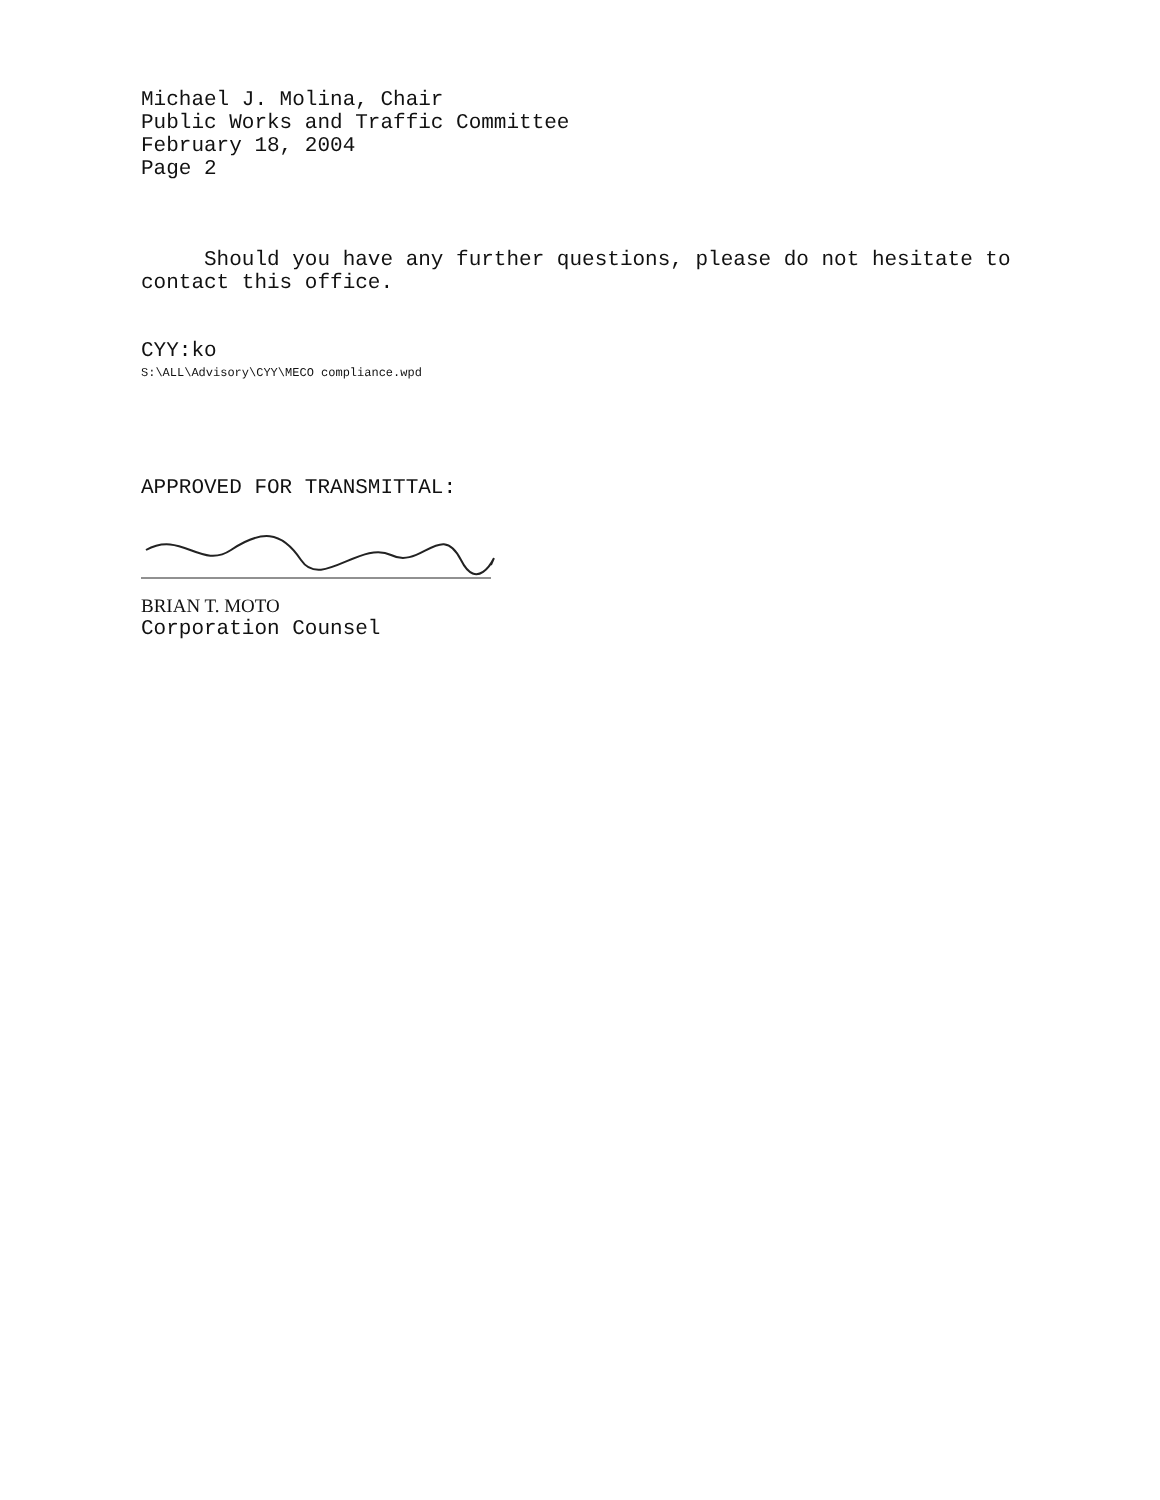Michael J. Molina, Chair
Public Works and Traffic Committee
February 18, 2004
Page 2
Should you have any further questions, please do not hesitate to contact this office.
CYY:ko
S:\ALL\Advisory\CYY\MECO compliance.wpd
APPROVED FOR TRANSMITTAL:
BRIAN T. MOTO
Corporation Counsel